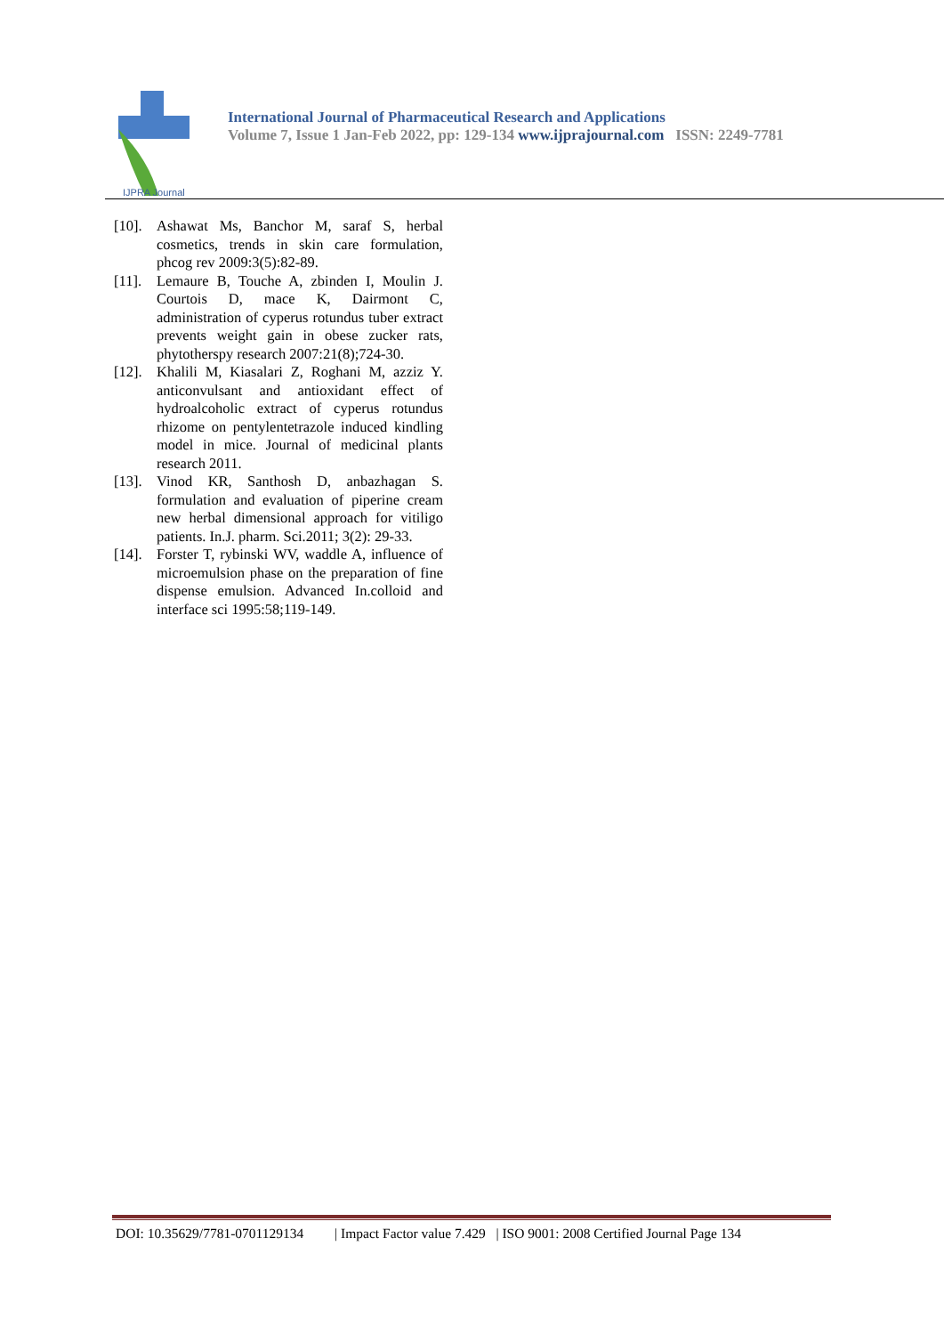IJPRA Journal
International Journal of Pharmaceutical Research and Applications
Volume 7, Issue 1 Jan-Feb 2022, pp: 129-134 www.ijprajournal.com ISSN: 2249-7781
[10]. Ashawat Ms, Banchor M, saraf S, herbal cosmetics, trends in skin care formulation, phcog rev 2009:3(5):82-89.
[11]. Lemaure B, Touche A, zbinden I, Moulin J. Courtois D, mace K, Dairmont C, administration of cyperus rotundus tuber extract prevents weight gain in obese zucker rats, phytotherspy research 2007:21(8);724-30.
[12]. Khalili M, Kiasalari Z, Roghani M, azziz Y. anticonvulsant and antioxidant effect of hydroalcoholic extract of cyperus rotundus rhizome on pentylentetrazole induced kindling model in mice. Journal of medicinal plants research 2011.
[13]. Vinod KR, Santhosh D, anbazhagan S. formulation and evaluation of piperine cream new herbal dimensional approach for vitiligo patients. In.J. pharm. Sci.2011; 3(2): 29-33.
[14]. Forster T, rybinski WV, waddle A, influence of microemulsion phase on the preparation of fine dispense emulsion. Advanced In.colloid and interface sci 1995:58;119-149.
DOI: 10.35629/7781-0701129134 | Impact Factor value 7.429 | ISO 9001: 2008 Certified Journal Page 134